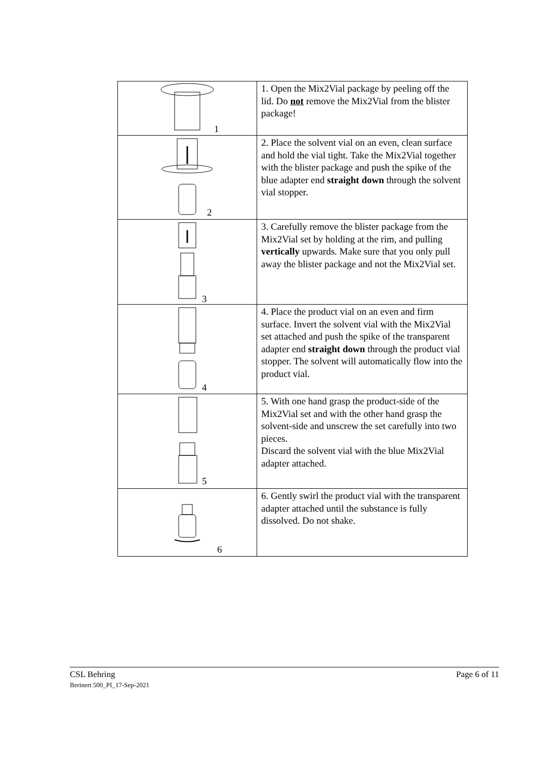| 1 | 1. Open the Mix2Vial package by peeling off the lid. Do not remove the Mix2Vial from the blister package! |
| 2 | 2. Place the solvent vial on an even, clean surface and hold the vial tight. Take the Mix2Vial together with the blister package and push the spike of the blue adapter end straight down through the solvent vial stopper. |
| 3 | 3. Carefully remove the blister package from the Mix2Vial set by holding at the rim, and pulling vertically upwards. Make sure that you only pull away the blister package and not the Mix2Vial set. |
| 4 | 4. Place the product vial on an even and firm surface. Invert the solvent vial with the Mix2Vial set attached and push the spike of the transparent adapter end straight down through the product vial stopper. The solvent will automatically flow into the product vial. |
| 5 | 5. With one hand grasp the product-side of the Mix2Vial set and with the other hand grasp the solvent-side and unscrew the set carefully into two pieces. Discard the solvent vial with the blue Mix2Vial adapter attached. |
| 6 | 6. Gently swirl the product vial with the transparent adapter attached until the substance is fully dissolved. Do not shake. |
Page 6 of 11 CSL Behring
Berinert 500_PI_17-Sep-2021